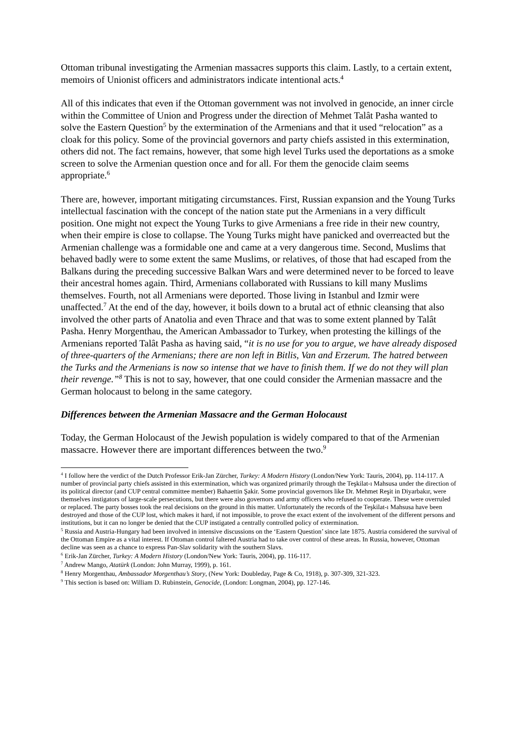Ottoman tribunal investigating the Armenian massacres supports this claim. Lastly, to a certain extent, memoirs of Unionist officers and administrators indicate intentional acts.<sup>4</sup>
All of this indicates that even if the Ottoman government was not involved in genocide, an inner circle within the Committee of Union and Progress under the direction of Mehmet Talât Pasha wanted to solve the Eastern Question<sup>5</sup> by the extermination of the Armenians and that it used “relocation” as a cloak for this policy. Some of the provincial governors and party chiefs assisted in this extermination, others did not. The fact remains, however, that some high level Turks used the deportations as a smoke screen to solve the Armenian question once and for all. For them the genocide claim seems appropriate.<sup>6</sup>
There are, however, important mitigating circumstances. First, Russian expansion and the Young Turks intellectual fascination with the concept of the nation state put the Armenians in a very difficult position. One might not expect the Young Turks to give Armenians a free ride in their new country, when their empire is close to collapse. The Young Turks might have panicked and overreacted but the Armenian challenge was a formidable one and came at a very dangerous time. Second, Muslims that behaved badly were to some extent the same Muslims, or relatives, of those that had escaped from the Balkans during the preceding successive Balkan Wars and were determined never to be forced to leave their ancestral homes again. Third, Armenians collaborated with Russians to kill many Muslims themselves. Fourth, not all Armenians were deported. Those living in Istanbul and Izmir were unaffected.<sup>7</sup> At the end of the day, however, it boils down to a brutal act of ethnic cleansing that also involved the other parts of Anatolia and even Thrace and that was to some extent planned by Talât Pasha. Henry Morgenthau, the American Ambassador to Turkey, when protesting the killings of the Armenians reported Talât Pasha as having said, “it is no use for you to argue, we have already disposed of three-quarters of the Armenians; there are non left in Bitlis, Van and Erzerum. The hatred between the Turks and the Armenians is now so intense that we have to finish them. If we do not they will plan their revenge.”<sup>8</sup> This is not to say, however, that one could consider the Armenian massacre and the German holocaust to belong in the same category.
Differences between the Armenian Massacre and the German Holocaust
Today, the German Holocaust of the Jewish population is widely compared to that of the Armenian massacre. However there are important differences between the two.<sup>9</sup>
<sup>4</sup> I follow here the verdict of the Dutch Professor Erik-Jan Zürcher, Turkey: A Modern History (London/New York: Tauris, 2004), pp. 114-117. A number of provincial party chiefs assisted in this extermination, which was organized primarily through the Teşkilat-ı Mahsusa under the direction of its political director (and CUP central committee member) Bahaettin Şakir. Some provincial governors like Dr. Mehmet Reşit in Diyarbakır, were themselves instigators of large-scale persecutions, but there were also governors and army officers who refused to cooperate. These were overruled or replaced. The party bosses took the real decisions on the ground in this matter. Unfortunately the records of the Teşkilat-ı Mahsusa have been destroyed and those of the CUP lost, which makes it hard, if not impossible, to prove the exact extent of the involvement of the different persons and institutions, but it can no longer be denied that the CUP instigated a centrally controlled policy of extermination.
<sup>5</sup> Russia and Austria-Hungary had been involved in intensive discussions on the ‘Eastern Question’ since late 1875. Austria considered the survival of the Ottoman Empire as a vital interest. If Ottoman control faltered Austria had to take over control of these areas. In Russia, however, Ottoman decline was seen as a chance to express Pan-Slav solidarity with the southern Slavs.
<sup>6</sup> Erik-Jan Zürcher, Turkey: A Modern History (London/New York: Tauris, 2004), pp. 116-117.
<sup>7</sup> Andrew Mango, Atatürk (London: John Murray, 1999), p. 161.
<sup>8</sup> Henry Morgenthau, Ambassador Morgenthau’s Story, (New York: Doubleday, Page & Co, 1918), p. 307-309, 321-323.
<sup>9</sup> This section is based on: William D. Rubinstein, Genocide, (London: Longman, 2004), pp. 127-146.